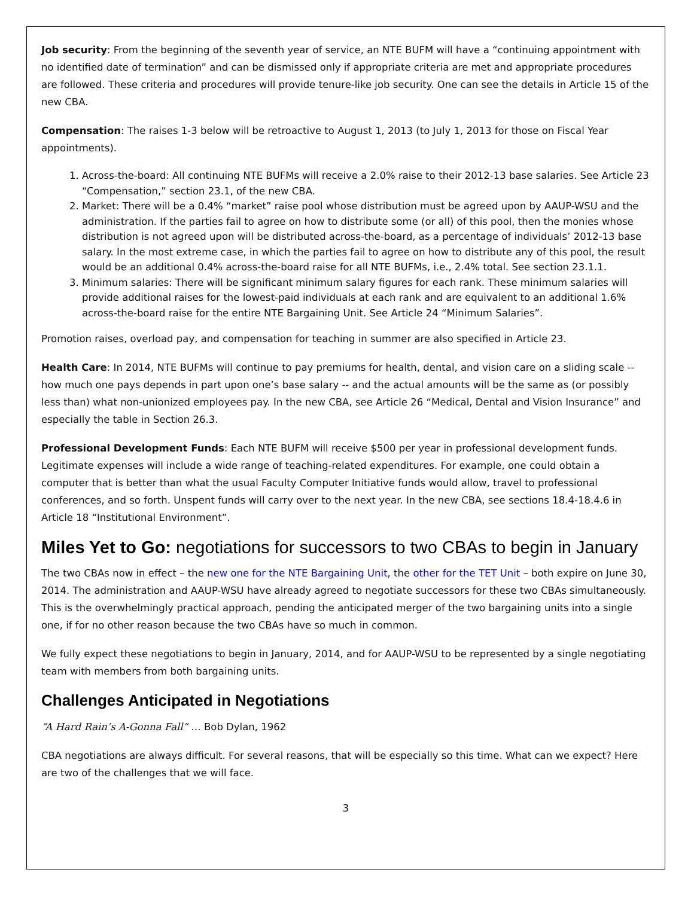Job security: From the beginning of the seventh year of service, an NTE BUFM will have a “continuing appointment with no identified date of termination” and can be dismissed only if appropriate criteria are met and appropriate procedures are followed. These criteria and procedures will provide tenure-like job security. One can see the details in Article 15 of the new CBA.
Compensation: The raises 1-3 below will be retroactive to August 1, 2013 (to July 1, 2013 for those on Fiscal Year appointments).
1. Across-the-board: All continuing NTE BUFMs will receive a 2.0% raise to their 2012-13 base salaries. See Article 23 “Compensation,” section 23.1, of the new CBA.
2. Market: There will be a 0.4% “market” raise pool whose distribution must be agreed upon by AAUP-WSU and the administration. If the parties fail to agree on how to distribute some (or all) of this pool, then the monies whose distribution is not agreed upon will be distributed across-the-board, as a percentage of individuals’ 2012-13 base salary. In the most extreme case, in which the parties fail to agree on how to distribute any of this pool, the result would be an additional 0.4% across-the-board raise for all NTE BUFMs, i.e., 2.4% total. See section 23.1.1.
3. Minimum salaries: There will be significant minimum salary figures for each rank. These minimum salaries will provide additional raises for the lowest-paid individuals at each rank and are equivalent to an additional 1.6% across-the-board raise for the entire NTE Bargaining Unit. See Article 24 “Minimum Salaries”.
Promotion raises, overload pay, and compensation for teaching in summer are also specified in Article 23.
Health Care: In 2014, NTE BUFMs will continue to pay premiums for health, dental, and vision care on a sliding scale -- how much one pays depends in part upon one’s base salary -- and the actual amounts will be the same as (or possibly less than) what non-unionized employees pay. In the new CBA, see Article 26 “Medical, Dental and Vision Insurance” and especially the table in Section 26.3.
Professional Development Funds: Each NTE BUFM will receive $500 per year in professional development funds. Legitimate expenses will include a wide range of teaching-related expenditures. For example, one could obtain a computer that is better than what the usual Faculty Computer Initiative funds would allow, travel to professional conferences, and so forth. Unspent funds will carry over to the next year. In the new CBA, see sections 18.4-18.4.6 in Article 18 “Institutional Environment”.
Miles Yet to Go: negotiations for successors to two CBAs to begin in January
The two CBAs now in effect – the new one for the NTE Bargaining Unit, the other for the TET Unit – both expire on June 30, 2014. The administration and AAUP-WSU have already agreed to negotiate successors for these two CBAs simultaneously. This is the overwhelmingly practical approach, pending the anticipated merger of the two bargaining units into a single one, if for no other reason because the two CBAs have so much in common.
We fully expect these negotiations to begin in January, 2014, and for AAUP-WSU to be represented by a single negotiating team with members from both bargaining units.
Challenges Anticipated in Negotiations
“A Hard Rain’s A-Gonna Fall” … Bob Dylan, 1962
CBA negotiations are always difficult. For several reasons, that will be especially so this time. What can we expect? Here are two of the challenges that we will face.
3